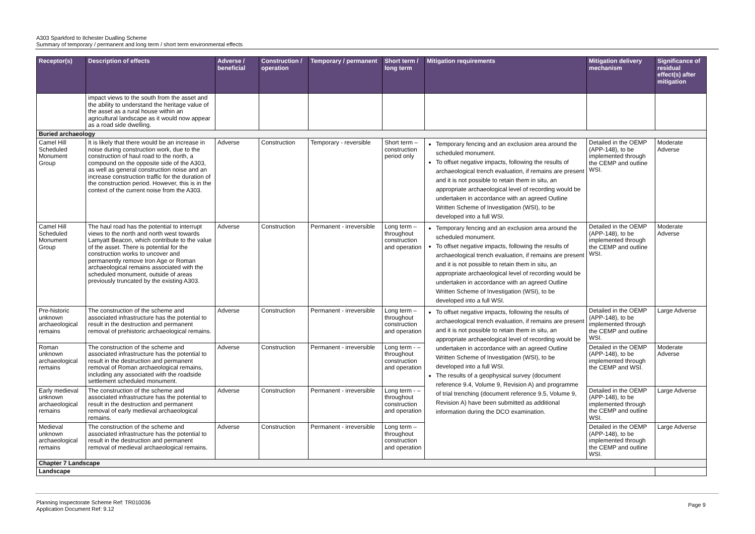A303 Sparkford to Ilchester Dualling Scheme
Summary of temporary / permanent and long term / short term environmental effects
| Receptor(s) | Description of effects | Adverse / beneficial | Construction / operation | Temporary / permanent | Short term / long term | Mitigation requirements | Mitigation delivery mechanism | Significance of residual effect(s) after mitigation |
| --- | --- | --- | --- | --- | --- | --- | --- | --- |
| | impact views to the south from the asset and the ability to understand the heritage value of the asset as a rural house within an agricultural landscape as it would now appear as a road side dwelling. | | | | | | | |
| Buried archaeology | | | | | | | | |
| Camel Hill Scheduled Monument Group | It is likely that there would be an increase in noise during construction work, due to the construction of haul road to the north, a compound on the opposite side of the A303, as well as general construction noise and an increase construction traffic for the duration of the construction period. However, this is in the context of the current noise from the A303. | Adverse | Construction | Temporary - reversible | Short term – construction period only | Temporary fencing and an exclusion area around the scheduled monument. To offset negative impacts, following the results of archaeological trench evaluation, if remains are present and it is not possible to retain them in situ, an appropriate archaeological level of recording would be undertaken in accordance with an agreed Outline Written Scheme of Investigation (WSI), to be developed into a full WSI. | Detailed in the OEMP (APP-148), to be implemented through the CEMP and outline WSI. | Moderate Adverse |
| Camel Hill Scheduled Monument Group | The haul road has the potential to interrupt views to the north and north west towards Lamyatt Beacon, which contribute to the value of the asset. There is potential for the construction works to uncover and permanently remove Iron Age or Roman archaeological remains associated with the scheduled monument, outside of areas previously truncated by the existing A303. | Adverse | Construction | Permanent - irreversible | Long term – throughout construction and operation | Temporary fencing and an exclusion area around the scheduled monument. To offset negative impacts, following the results of archaeological trench evaluation, if remains are present and it is not possible to retain them in situ, an appropriate archaeological level of recording would be undertaken in accordance with an agreed Outline Written Scheme of Investigation (WSI), to be developed into a full WSI. | Detailed in the OEMP (APP-148), to be implemented through the CEMP and outline WSI. | Moderate Adverse |
| Pre-historic unknown archaeological remains | The construction of the scheme and associated infrastructure has the potential to result in the destruction and permanent removal of prehistoric archaeological remains. | Adverse | Construction | Permanent - irreversible | Long term – throughout construction and operation | To offset negative impacts, following the results of archaeological trench evaluation, if remains are present and it is not possible to retain them in situ, an appropriate archaeological level of recording would be undertaken in accordance with an agreed Outline Written Scheme of Investigation (WSI), to be developed into a full WSI. The results of a geophysical survey (document reference 9.4, Volume 9, Revision A) and programme of trial trenching (document reference 9.5, Volume 9, Revision A) have been submitted as additional information during the DCO examination. | Detailed in the OEMP (APP-148), to be implemented through the CEMP and outline WSI. | Large Adverse |
| Roman unknown archaeological remains | The construction of the scheme and associated infrastructure has the potential to result in the destruction and permanent removal of Roman archaeological remains, including any associated with the roadside settlement scheduled monument. | Adverse | Construction | Permanent - irreversible | Long term - – throughout construction and operation | | Detailed in the OEMP (APP-148), to be implemented through the CEMP and WSI. | Moderate Adverse |
| Early medieval unknown archaeological remains | The construction of the scheme and associated infrastructure has the potential to result in the destruction and permanent removal of early medieval archaeological remains. | Adverse | Construction | Permanent - irreversible | Long term - – throughout construction and operation | | Detailed in the OEMP (APP-148), to be implemented through the CEMP and outline WSI. | Large Adverse |
| Medieval unknown archaeological remains | The construction of the scheme and associated infrastructure has the potential to result in the destruction and permanent removal of medieval archaeological remains. | Adverse | Construction | Permanent - irreversible | Long term – throughout construction and operation | | Detailed in the OEMP (APP-148), to be implemented through the CEMP and outline WSI. | Large Adverse |
| Chapter 7 Landscape | | | | | | | | |
| Landscape | | | | | | | | |
Planning Inspectorate Scheme Ref: TR010036
Application Document Ref: 9.12
Page 9